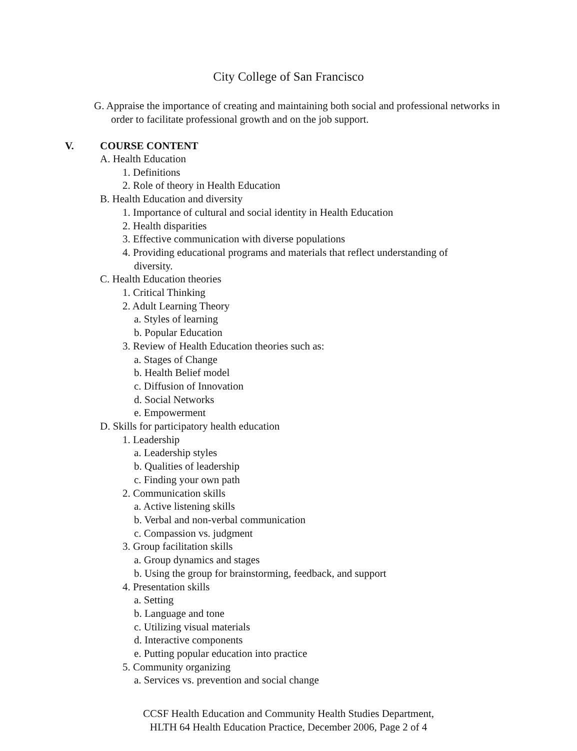City College of San Francisco
G. Appraise the importance of creating and maintaining both social and professional networks in order to facilitate professional growth and on the job support.
V. COURSE CONTENT
A. Health Education
1. Definitions
2. Role of theory in Health Education
B. Health Education and diversity
1. Importance of cultural and social identity in Health Education
2. Health disparities
3. Effective communication with diverse populations
4. Providing educational programs and materials that reflect understanding of
diversity.
C. Health Education theories
1. Critical Thinking
2. Adult Learning Theory
a. Styles of learning
b. Popular Education
3. Review of Health Education theories such as:
a. Stages of Change
b. Health Belief model
c. Diffusion of Innovation
d. Social Networks
e. Empowerment
D. Skills for participatory health education
1. Leadership
a. Leadership styles
b. Qualities of leadership
c. Finding your own path
2. Communication skills
a. Active listening skills
b. Verbal and non-verbal communication
c. Compassion vs. judgment
3. Group facilitation skills
a. Group dynamics and stages
b. Using the group for brainstorming, feedback, and support
4. Presentation skills
a. Setting
b. Language and tone
c. Utilizing visual materials
d. Interactive components
e. Putting popular education into practice
5. Community organizing
a. Services vs. prevention and social change
CCSF Health Education and Community Health Studies Department,
HLTH 64 Health Education Practice, December 2006, Page 2 of 4